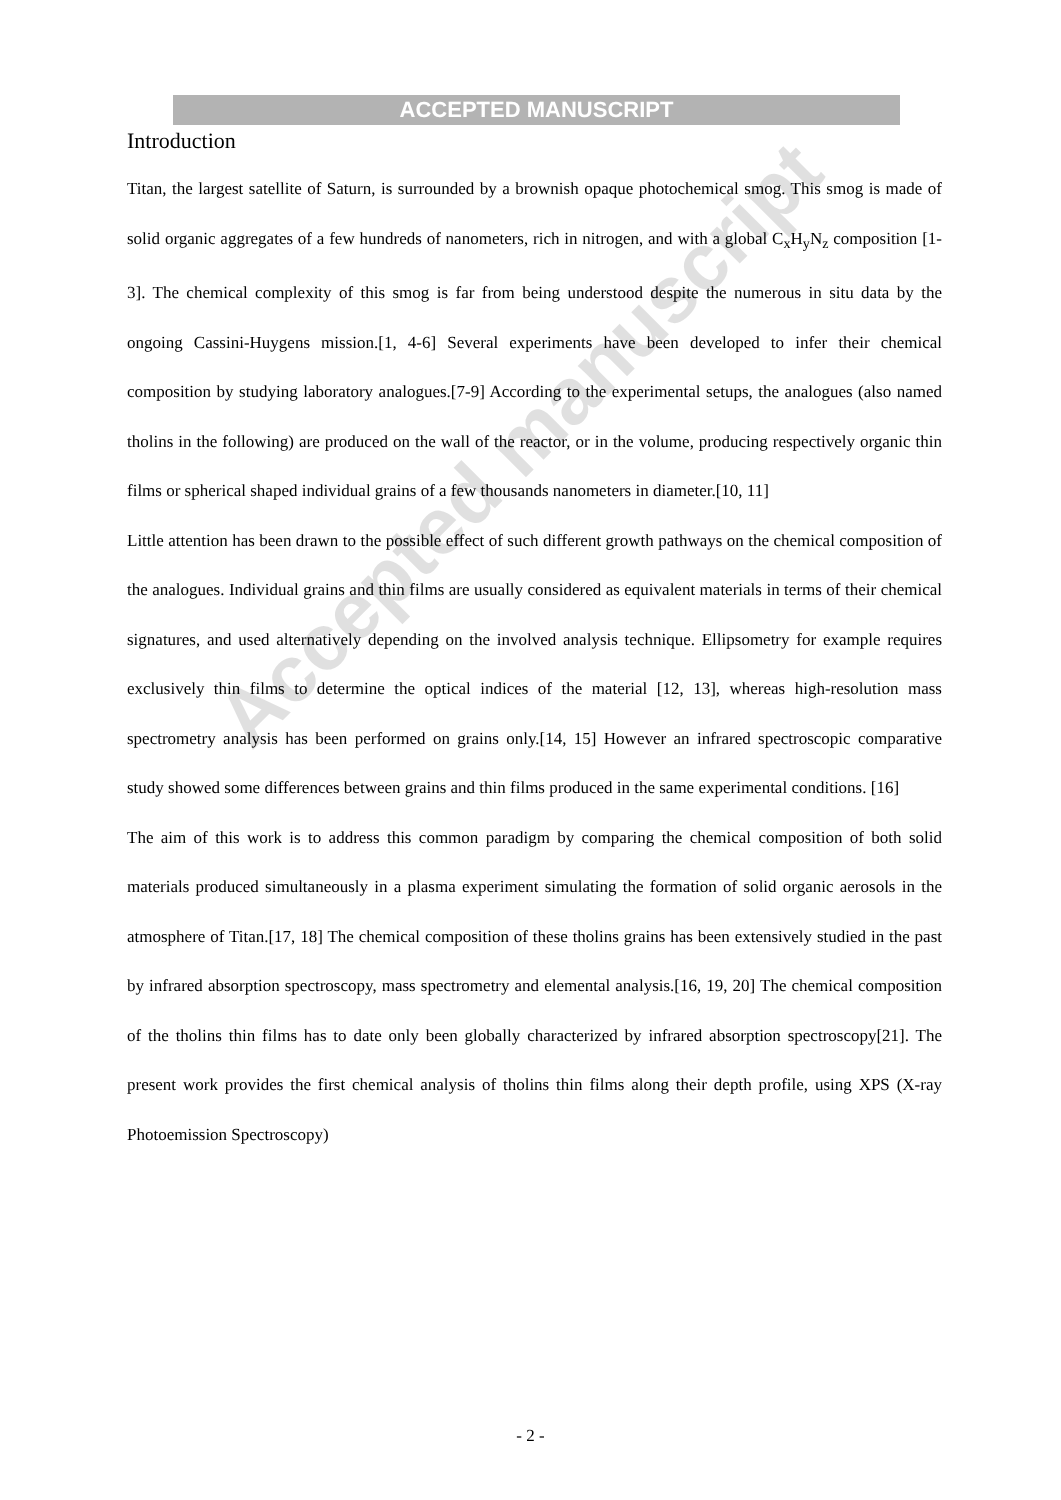ACCEPTED MANUSCRIPT
Introduction
Titan, the largest satellite of Saturn, is surrounded by a brownish opaque photochemical smog. This smog is made of solid organic aggregates of a few hundreds of nanometers, rich in nitrogen, and with a global C<sub>x</sub>H<sub>y</sub>N<sub>z</sub> composition [1-3]. The chemical complexity of this smog is far from being understood despite the numerous in situ data by the ongoing Cassini-Huygens mission.[1, 4-6] Several experiments have been developed to infer their chemical composition by studying laboratory analogues.[7-9] According to the experimental setups, the analogues (also named tholins in the following) are produced on the wall of the reactor, or in the volume, producing respectively organic thin films or spherical shaped individual grains of a few thousands nanometers in diameter.[10, 11]
Little attention has been drawn to the possible effect of such different growth pathways on the chemical composition of the analogues. Individual grains and thin films are usually considered as equivalent materials in terms of their chemical signatures, and used alternatively depending on the involved analysis technique. Ellipsometry for example requires exclusively thin films to determine the optical indices of the material [12, 13], whereas high-resolution mass spectrometry analysis has been performed on grains only.[14, 15] However an infrared spectroscopic comparative study showed some differences between grains and thin films produced in the same experimental conditions. [16]
The aim of this work is to address this common paradigm by comparing the chemical composition of both solid materials produced simultaneously in a plasma experiment simulating the formation of solid organic aerosols in the atmosphere of Titan.[17, 18] The chemical composition of these tholins grains has been extensively studied in the past by infrared absorption spectroscopy, mass spectrometry and elemental analysis.[16, 19, 20] The chemical composition of the tholins thin films has to date only been globally characterized by infrared absorption spectroscopy[21]. The present work provides the first chemical analysis of tholins thin films along their depth profile, using XPS (X-ray Photoemission Spectroscopy)
Accepted manuscript
- 2 -